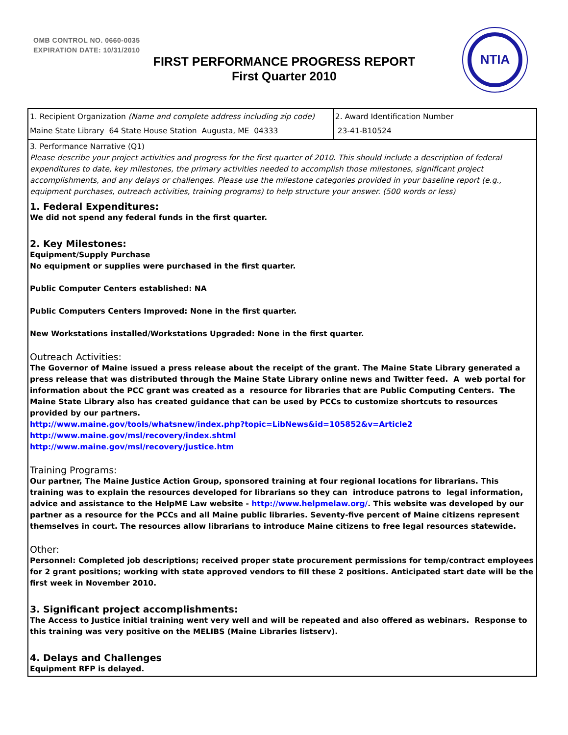OMB CONTROL NO. 0660-0035
EXPIRATION DATE: 10/31/2010
FIRST PERFORMANCE PROGRESS REPORT
First Quarter 2010
NTIA
| 1. Recipient Organization (Name and complete address including zip code) Maine State Library 64 State House Station Augusta, ME 04333 | 2. Award Identification Number 23-41-B10524 |
| 3. Performance Narrative (Q1) Please describe your project activities and progress for the first quarter of 2010. This should include a description of federal expenditures to date, key milestones, the primary activities needed to accomplish those milestones, significant project accomplishments, and any delays or challenges. Please use the milestone categories provided in your baseline report (e.g., equipment purchases, outreach activities, training programs) to help structure your answer. (500 words or less) 1. Federal Expenditures: We did not spend any federal funds in the first quarter. 2. Key Milestones: Equipment/Supply Purchase No equipment or supplies were purchased in the first quarter. Public Computer Centers established: NA Public Computers Centers Improved: None in the first quarter. New Workstations installed/Workstations Upgraded: None in the first quarter. Outreach Activities: The Governor of Maine issued a press release about the receipt of the grant. The Maine State Library generated a press release that was distributed through the Maine State Library online news and Twitter feed. A web portal for information about the PCC grant was created as a resource for libraries that are Public Computing Centers. The Maine State Library also has created guidance that can be used by PCCs to customize shortcuts to resources provided by our partners. http://www.maine.gov/tools/whatsnew/index.php?topic=LibNews&id=105852&v=Article2 http://www.maine.gov/msl/recovery/index.shtml http://www.maine.gov/msl/recovery/justice.htm Training Programs: Our partner, The Maine Justice Action Group, sponsored training at four regional locations for librarians. This training was to explain the resources developed for librarians so they can introduce patrons to legal information, advice and assistance to the HelpME Law website - http://www.helpmelaw.org/ . This website was developed by our partner as a resource for the PCCs and all Maine public libraries. Seventy-five percent of Maine citizens represent themselves in court. The resources allow librarians to introduce Maine citizens to free legal resources statewide. Other: Personnel: Completed job descriptions; received proper state procurement permissions for temp/contract employees for 2 grant positions; working with state approved vendors to fill these 2 positions. Anticipated start date will be the first week in November 2010. 3. Significant project accomplishments: The Access to Justice initial training went very well and will be repeated and also offered as webinars. Response to this training was very positive on the MELIBS (Maine Libraries listserv). 4. Delays and Challenges Equipment RFP is delayed. | |